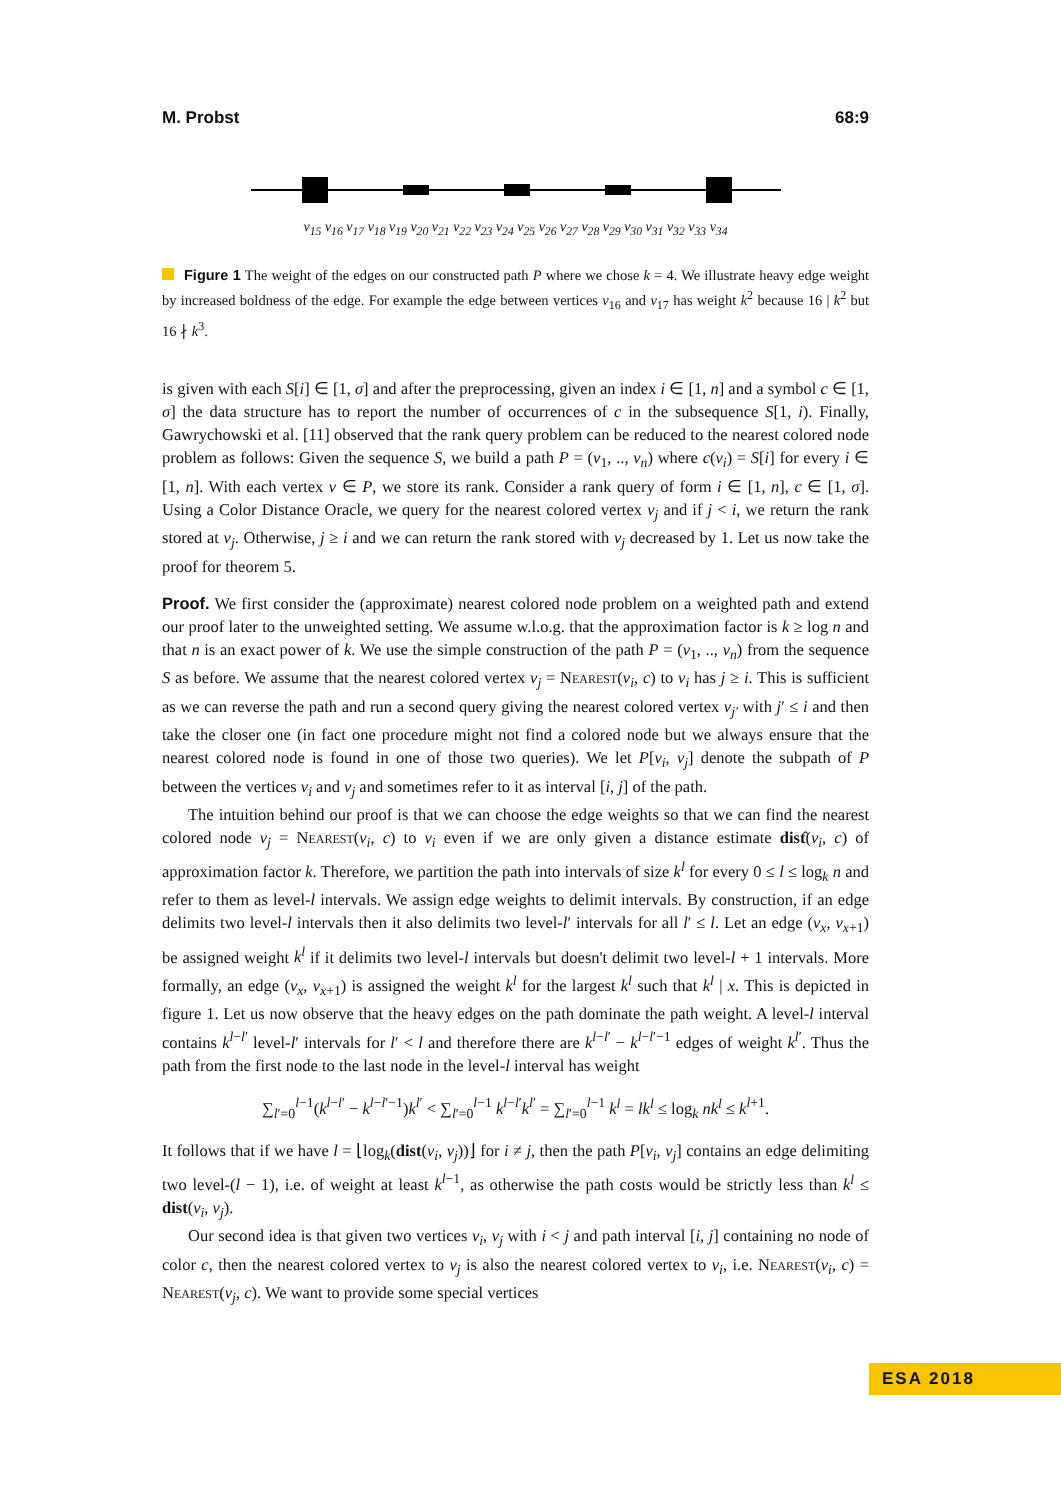M. Probst 68:9
v<sub>15</sub> v<sub>16</sub> v<sub>17</sub> v<sub>18</sub> v<sub>19</sub> v<sub>20</sub> v<sub>21</sub> v<sub>22</sub> v<sub>23</sub> v<sub>24</sub> v<sub>25</sub> v<sub>26</sub> v<sub>27</sub> v<sub>28</sub> v<sub>29</sub> v<sub>30</sub> v<sub>31</sub> v<sub>32</sub> v<sub>33</sub> v<sub>34</sub>
Figure 1 The weight of the edges on our constructed path P where we chose k = 4. We illustrate heavy edge weight by increased boldness of the edge. For example the edge between vertices v<sub>16</sub> and v<sub>17</sub> has weight k<sup>2</sup> because 16 | k<sup>2</sup> but 16 ∤ k<sup>3</sup>.
is given with each S[i] ∈ [1, σ] and after the preprocessing, given an index i ∈ [1, n] and a symbol c ∈ [1, σ] the data structure has to report the number of occurrences of c in the subsequence S[1, i). Finally, Gawrychowski et al. [11] observed that the rank query problem can be reduced to the nearest colored node problem as follows: Given the sequence S, we build a path P = (v<sub>1</sub>, .., v<sub>n</sub>) where c(v<sub>i</sub>) = S[i] for every i ∈ [1, n]. With each vertex v ∈ P, we store its rank. Consider a rank query of form i ∈ [1, n], c ∈ [1, σ]. Using a Color Distance Oracle, we query for the nearest colored vertex v<sub>j</sub> and if j < i, we return the rank stored at v<sub>j</sub>. Otherwise, j ≥ i and we can return the rank stored with v<sub>j</sub> decreased by 1. Let us now take the proof for theorem 5.
Proof. We first consider the (approximate) nearest colored node problem on a weighted path and extend our proof later to the unweighted setting. We assume w.l.o.g. that the approximation factor is k ≥ log n and that n is an exact power of k. We use the simple construction of the path P = (v<sub>1</sub>, .., v<sub>n</sub>) from the sequence S as before. We assume that the nearest colored vertex v<sub>j</sub> = Nearest(v<sub>i</sub>, c) to v<sub>i</sub> has j ≥ i. This is sufficient as we can reverse the path and run a second query giving the nearest colored vertex v<sub>j′</sub> with j′ ≤ i and then take the closer one (in fact one procedure might not find a colored node but we always ensure that the nearest colored node is found in one of those two queries). We let P[v<sub>i</sub>, v<sub>j</sub>] denote the subpath of P between the vertices v<sub>i</sub> and v<sub>j</sub> and sometimes refer to it as interval [i, j] of the path.
The intuition behind our proof is that we can choose the edge weights so that we can find the nearest colored node v<sub>j</sub> = Nearest(v<sub>i</sub>, c) to v<sub>i</sub> even if we are only given a distance estimate dist̂(v<sub>i</sub>, c) of approximation factor k. Therefore, we partition the path into intervals of size k<sup>l</sup> for every 0 ≤ l ≤ log<sub>k</sub> n and refer to them as level-l intervals. We assign edge weights to delimit intervals. By construction, if an edge delimits two level-l intervals then it also delimits two level-l′ intervals for all l′ ≤ l. Let an edge (v<sub>x</sub>, v<sub>x+1</sub>) be assigned weight k<sup>l</sup> if it delimits two level-l intervals but doesn't delimit two level-l + 1 intervals. More formally, an edge (v<sub>x</sub>, v<sub>x+1</sub>) is assigned the weight k<sup>l</sup> for the largest k<sup>l</sup> such that k<sup>l</sup> | x. This is depicted in figure 1. Let us now observe that the heavy edges on the path dominate the path weight. A level-l interval contains k<sup>l−l′</sup> level-l′ intervals for l′ < l and therefore there are k<sup>l−l′</sup> − k<sup>l−l′−1</sup> edges of weight k<sup>l′</sup>. Thus the path from the first node to the last node in the level-l interval has weight
∑<sub>l′=0</sub><sup>l−1</sup>(k<sup>l−l′</sup> − k<sup>l−l′−1</sup>)k<sup>l′</sup> < ∑<sub>l′=0</sub><sup>l−1</sup> k<sup>l−l′</sup>k<sup>l′</sup> = ∑<sub>l′=0</sub><sup>l−1</sup> k<sup>l</sup> = lk<sup>l</sup> ≤ log<sub>k</sub> nk<sup>l</sup> ≤ k<sup>l+1</sup>.
It follows that if we have l = ⌊log<sub>k</sub>(dist(v<sub>i</sub>, v<sub>j</sub>))⌋ for i ≠ j, then the path P[v<sub>i</sub>, v<sub>j</sub>] contains an edge delimiting two level-(l − 1), i.e. of weight at least k<sup>l−1</sup>, as otherwise the path costs would be strictly less than k<sup>l</sup> ≤ dist(v<sub>i</sub>, v<sub>j</sub>).
Our second idea is that given two vertices v<sub>i</sub>, v<sub>j</sub> with i < j and path interval [i, j] containing no node of color c, then the nearest colored vertex to v<sub>j</sub> is also the nearest colored vertex to v<sub>i</sub>, i.e. Nearest(v<sub>i</sub>, c) = Nearest(v<sub>j</sub>, c). We want to provide some special vertices
ESA 2018